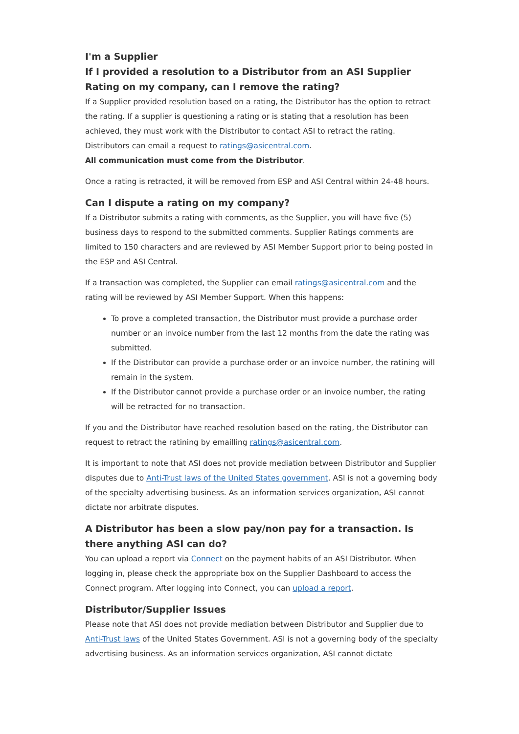I'm a Supplier
If I provided a resolution to a Distributor from an ASI Supplier Rating on my company, can I remove the rating?
If a Supplier provided resolution based on a rating, the Distributor has the option to retract the rating. If a supplier is questioning a rating or is stating that a resolution has been achieved, they must work with the Distributor to contact ASI to retract the rating. Distributors can email a request to ratings@asicentral.com.
All communication must come from the Distributor.
Once a rating is retracted, it will be removed from ESP and ASI Central within 24-48 hours.
Can I dispute a rating on my company?
If a Distributor submits a rating with comments, as the Supplier, you will have five (5) business days to respond to the submitted comments. Supplier Ratings comments are limited to 150 characters and are reviewed by ASI Member Support prior to being posted in the ESP and ASI Central.
If a transaction was completed, the Supplier can email ratings@asicentral.com and the rating will be reviewed by ASI Member Support. When this happens:
To prove a completed transaction, the Distributor must provide a purchase order number or an invoice number from the last 12 months from the date the rating was submitted.
If the Distributor can provide a purchase order or an invoice number, the ratining will remain in the system.
If the Distributor cannot provide a purchase order or an invoice number, the rating will be retracted for no transaction.
If you and the Distributor have reached resolution based on the rating, the Distributor can request to retract the ratining by emailling ratings@asicentral.com.
It is important to note that ASI does not provide mediation between Distributor and Supplier disputes due to Anti-Trust laws of the United States government. ASI is not a governing body of the specialty advertising business. As an information services organization, ASI cannot dictate nor arbitrate disputes.
A Distributor has been a slow pay/non pay for a transaction. Is there anything ASI can do?
You can upload a report via Connect on the payment habits of an ASI Distributor. When logging in, please check the appropriate box on the Supplier Dashboard to access the Connect program. After logging into Connect, you can upload a report.
Distributor/Supplier Issues
Please note that ASI does not provide mediation between Distributor and Supplier due to Anti-Trust laws of the United States Government. ASI is not a governing body of the specialty advertising business. As an information services organization, ASI cannot dictate